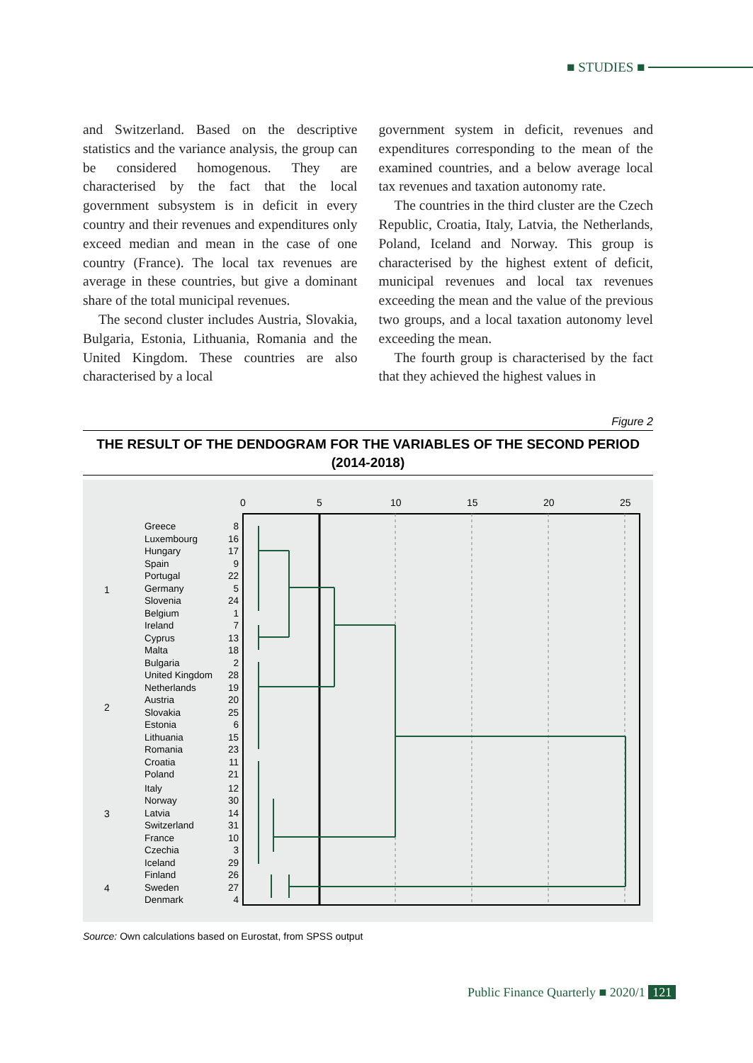■ STUDIES ■
and Switzerland. Based on the descriptive statistics and the variance analysis, the group can be considered homogenous. They are characterised by the fact that the local government subsystem is in deficit in every country and their revenues and expenditures only exceed median and mean in the case of one country (France). The local tax revenues are average in these countries, but give a dominant share of the total municipal revenues.
The second cluster includes Austria, Slovakia, Bulgaria, Estonia, Lithuania, Romania and the United Kingdom. These countries are also characterised by a local
government system in deficit, revenues and expenditures corresponding to the mean of the examined countries, and a below average local tax revenues and taxation autonomy rate.
The countries in the third cluster are the Czech Republic, Croatia, Italy, Latvia, the Netherlands, Poland, Iceland and Norway. This group is characterised by the highest extent of deficit, municipal revenues and local tax revenues exceeding the mean and the value of the previous two groups, and a local taxation autonomy level exceeding the mean.
The fourth group is characterised by the fact that they achieved the highest values in
Figure 2
THE RESULT OF THE DENDOGRAM FOR THE VARIABLES OF THE SECOND PERIOD
(2014-2018)
0
5
10
15
20
25
1
2
3
4
Greece
Luxembourg
Hungary
Spain
Portugal
Germany
Slovenia
Belgium
Ireland
Cyprus
Malta
Bulgaria
United Kingdom
Netherlands
Austria
Slovakia
Estonia
Lithuania
Romania
Croatia
Poland
Italy
Norway
Latvia
Switzerland
France
Czechia
Iceland
Finland
Sweden
Denmark
8
16
17
9
22
5
24
1
7
13
18
2
28
19
20
25
6
15
23
11
21
12
30
14
31
10
3
29
26
27
4
Source: Own calculations based on Eurostat, from SPSS output
Public Finance Quarterly ■ 2020/1 121